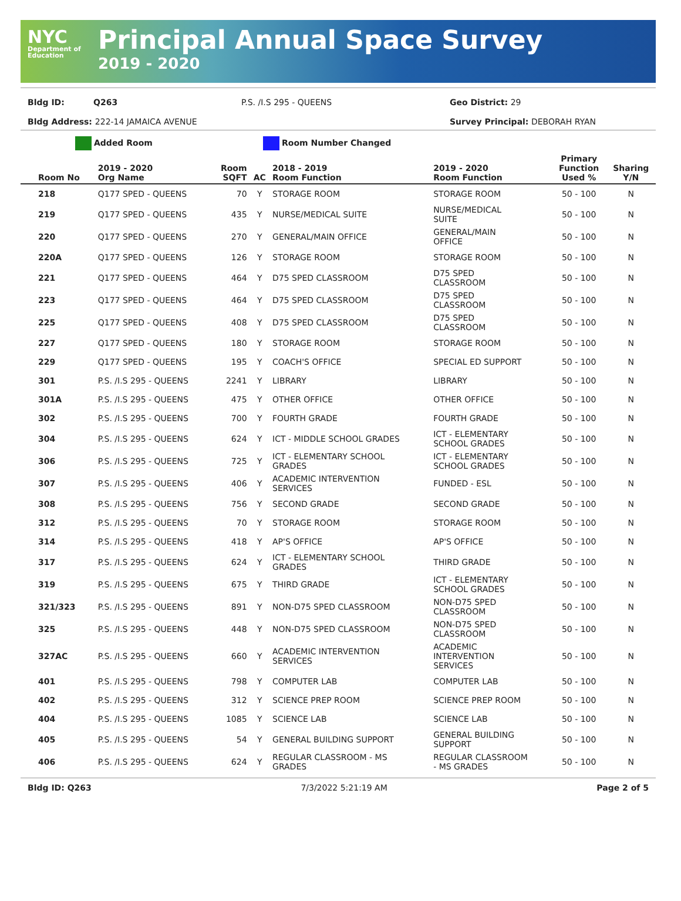NYC
Department of Education
Principal Annual Space Survey
2019 - 2020
Bldg ID: Q263 P.S. /I.S 295 - QUEENS Geo District: 29 Bldg Address: 222-14 JAMAICA AVENUE Survey Principal: DEBORAH RYAN
Added Room Room Number Changed
| Room No | 2019 - 2020 Org Name | Room SQFT | AC | 2018 - 2019 Room Function | 2019 - 2020 Room Function | Primary Function Used % | Sharing Y/N |
| --- | --- | --- | --- | --- | --- | --- | --- |
| 218 | Q177 SPED - QUEENS | 70 | Y | STORAGE ROOM | STORAGE ROOM | 50 - 100 | N |
| 219 | Q177 SPED - QUEENS | 435 | Y | NURSE/MEDICAL SUITE | NURSE/MEDICAL SUITE | 50 - 100 | N |
| 220 | Q177 SPED - QUEENS | 270 | Y | GENERAL/MAIN OFFICE | GENERAL/MAIN OFFICE | 50 - 100 | N |
| 220A | Q177 SPED - QUEENS | 126 | Y | STORAGE ROOM | STORAGE ROOM | 50 - 100 | N |
| 221 | Q177 SPED - QUEENS | 464 | Y | D75 SPED CLASSROOM | D75 SPED CLASSROOM | 50 - 100 | N |
| 223 | Q177 SPED - QUEENS | 464 | Y | D75 SPED CLASSROOM | D75 SPED CLASSROOM | 50 - 100 | N |
| 225 | Q177 SPED - QUEENS | 408 | Y | D75 SPED CLASSROOM | D75 SPED CLASSROOM | 50 - 100 | N |
| 227 | Q177 SPED - QUEENS | 180 | Y | STORAGE ROOM | STORAGE ROOM | 50 - 100 | N |
| 229 | Q177 SPED - QUEENS | 195 | Y | COACH'S OFFICE | SPECIAL ED SUPPORT | 50 - 100 | N |
| 301 | P.S. /I.S 295 - QUEENS | 2241 | Y | LIBRARY | LIBRARY | 50 - 100 | N |
| 301A | P.S. /I.S 295 - QUEENS | 475 | Y | OTHER OFFICE | OTHER OFFICE | 50 - 100 | N |
| 302 | P.S. /I.S 295 - QUEENS | 700 | Y | FOURTH GRADE | FOURTH GRADE | 50 - 100 | N |
| 304 | P.S. /I.S 295 - QUEENS | 624 | Y | ICT - MIDDLE SCHOOL GRADES | ICT - ELEMENTARY SCHOOL GRADES | 50 - 100 | N |
| 306 | P.S. /I.S 295 - QUEENS | 725 | Y | ICT - ELEMENTARY SCHOOL GRADES | ICT - ELEMENTARY SCHOOL GRADES | 50 - 100 | N |
| 307 | P.S. /I.S 295 - QUEENS | 406 | Y | ACADEMIC INTERVENTION SERVICES | FUNDED - ESL | 50 - 100 | N |
| 308 | P.S. /I.S 295 - QUEENS | 756 | Y | SECOND GRADE | SECOND GRADE | 50 - 100 | N |
| 312 | P.S. /I.S 295 - QUEENS | 70 | Y | STORAGE ROOM | STORAGE ROOM | 50 - 100 | N |
| 314 | P.S. /I.S 295 - QUEENS | 418 | Y | AP'S OFFICE | AP'S OFFICE | 50 - 100 | N |
| 317 | P.S. /I.S 295 - QUEENS | 624 | Y | ICT - ELEMENTARY SCHOOL GRADES | THIRD GRADE | 50 - 100 | N |
| 319 | P.S. /I.S 295 - QUEENS | 675 | Y | THIRD GRADE | ICT - ELEMENTARY SCHOOL GRADES | 50 - 100 | N |
| 321/323 | P.S. /I.S 295 - QUEENS | 891 | Y | NON-D75 SPED CLASSROOM | NON-D75 SPED CLASSROOM | 50 - 100 | N |
| 325 | P.S. /I.S 295 - QUEENS | 448 | Y | NON-D75 SPED CLASSROOM | NON-D75 SPED CLASSROOM | 50 - 100 | N |
| 327AC | P.S. /I.S 295 - QUEENS | 660 | Y | ACADEMIC INTERVENTION SERVICES | ACADEMIC INTERVENTION SERVICES | 50 - 100 | N |
| 401 | P.S. /I.S 295 - QUEENS | 798 | Y | COMPUTER LAB | COMPUTER LAB | 50 - 100 | N |
| 402 | P.S. /I.S 295 - QUEENS | 312 | Y | SCIENCE PREP ROOM | SCIENCE PREP ROOM | 50 - 100 | N |
| 404 | P.S. /I.S 295 - QUEENS | 1085 | Y | SCIENCE LAB | SCIENCE LAB | 50 - 100 | N |
| 405 | P.S. /I.S 295 - QUEENS | 54 | Y | GENERAL BUILDING SUPPORT | GENERAL BUILDING SUPPORT | 50 - 100 | N |
| 406 | P.S. /I.S 295 - QUEENS | 624 | Y | REGULAR CLASSROOM - MS GRADES | REGULAR CLASSROOM - MS GRADES | 50 - 100 | N |
Bldg ID: Q263 7/3/2022 5:21:19 AM Page 2 of 5